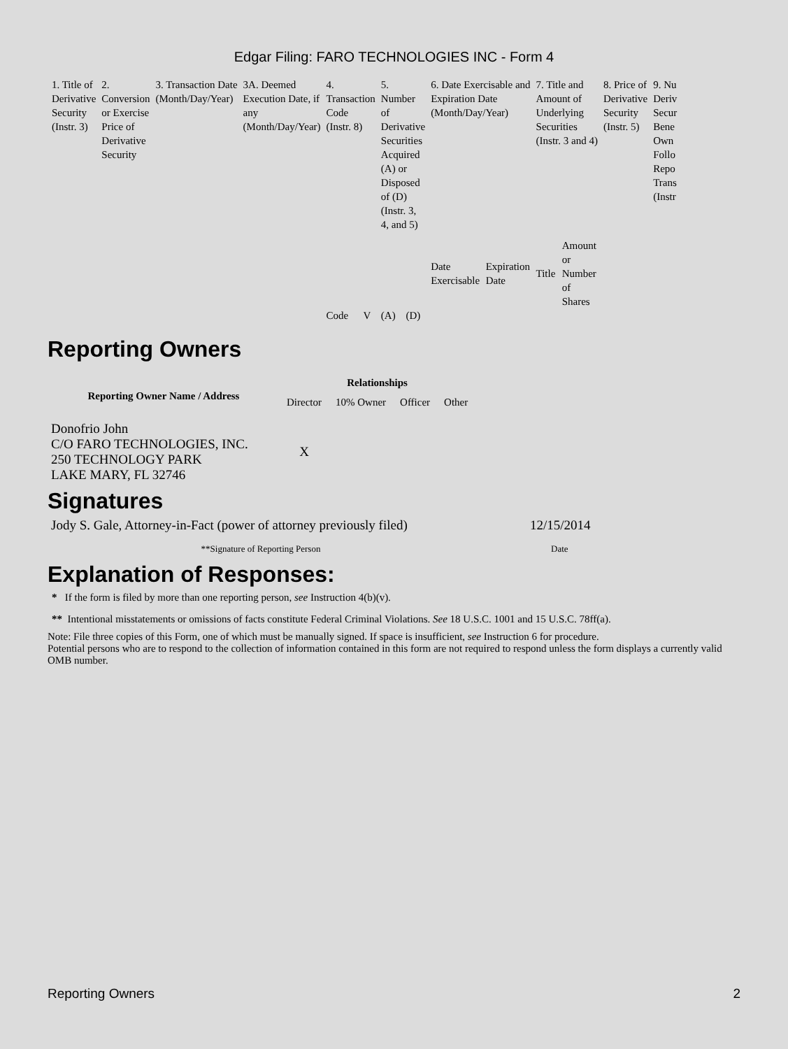Edgar Filing: FARO TECHNOLOGIES INC - Form 4
| 1. Title of Derivative Security (Instr. 3) | 2. Conversion or Exercise Price of Derivative Security | 3. Transaction Date (Month/Day/Year) | 3A. Deemed Execution Date, if any (Month/Day/Year) | 4. Transaction Code (Instr. 8) | | 5. Number of Derivative Securities Acquired (A) or Disposed of (D) (Instr. 3, 4, and 5) | | 6. Date Exercisable and Expiration Date (Month/Day/Year) | | 7. Title and Amount of Underlying Securities (Instr. 3 and 4) | | 8. Price of Derivative Security (Instr. 5) | 9. Nu Deriv Secur Bene Own Follo Repo Trans (Instr |
| --- | --- | --- | --- | --- | --- | --- | --- | --- | --- | --- | --- | --- | --- |
| | | | | Code | V | (A) | (D) | Date Exercisable | Expiration Date | Title | Amount or Number of Shares | | |
Reporting Owners
| Reporting Owner Name / Address | Relationships | | | |
| --- | --- | --- | --- | --- |
| | Director | 10% Owner | Officer | Other |
| Donofrio John C/O FARO TECHNOLOGIES, INC. 250 TECHNOLOGY PARK LAKE MARY, FL 32746 | X | | | |
Signatures
| Jody S. Gale, Attorney-in-Fact (power of attorney previously filed) | 12/15/2014 |
| **Signature of Reporting Person | Date |
Explanation of Responses:
* If the form is filed by more than one reporting person, see Instruction 4(b)(v).
** Intentional misstatements or omissions of facts constitute Federal Criminal Violations. See 18 U.S.C. 1001 and 15 U.S.C. 78ff(a).
Note: File three copies of this Form, one of which must be manually signed. If space is insufficient, see Instruction 6 for procedure.
Potential persons who are to respond to the collection of information contained in this form are not required to respond unless the form displays a currently valid OMB number.
Reporting Owners 2